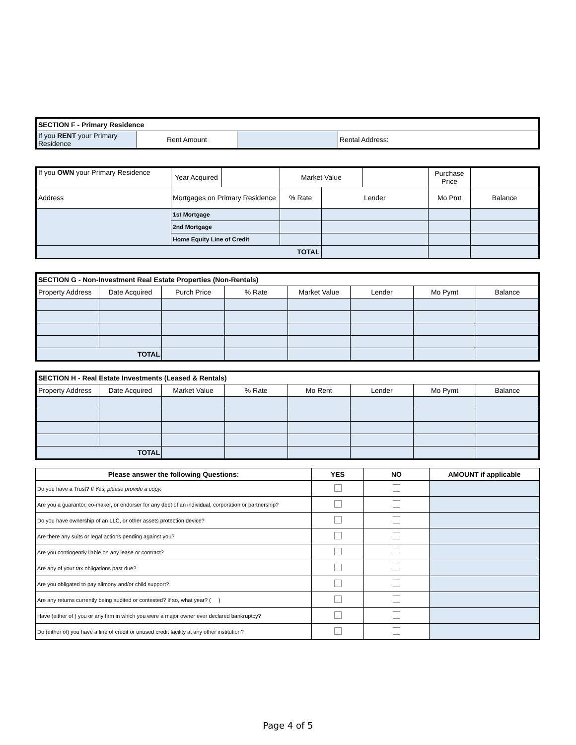| SECTION F - Primary Residence | | | |
| If you RENT your Primary Residence | Rent Amount | | Rental Address: |
| If you OWN your Primary Residence | Year Acquired | | Market Value | | | Purchase Price | |
| Address | Mortgages on Primary Residence | | % Rate | Lender | | Mo Pmt | Balance |
| | 1st Mortgage | | | | | | |
| | 2nd Mortgage | | | | | | |
| | Home Equity Line of Credit | | | | | | |
| TOTAL | | | | | | | |
| SECTION G - Non-Investment Real Estate Properties (Non-Rentals) | | | | | | | |
| Property Address | Date Acquired | Purch Price | % Rate | Market Value | Lender | Mo Pymt | Balance |
| TOTAL | | | | | | | |
| SECTION H - Real Estate Investments (Leased & Rentals) | | | | | | | |
| Property Address | Date Acquired | Market Value | % Rate | Mo Rent | Lender | Mo Pymt | Balance |
| TOTAL | | | | | | | |
| Please answer the following Questions: | YES | NO | AMOUNT if applicable |
| --- | --- | --- | --- |
| Do you have a Trust? If Yes, please provide a copy. | | | |
| Are you a guarantor, co-maker, or endorser for any debt of an individual, corporation or partnership? | | | |
| Do you have ownership of an LLC, or other assets protection device? | | | |
| Are there any suits or legal actions pending against you? | | | |
| Are you contingently liable on any lease or contract? | | | |
| Are any of your tax obligations past due? | | | |
| Are you obligated to pay alimony and/or child support? | | | |
| Are any returns currently being audited or contested? If so, what year? ( ) | | | |
| Have (either of ) you or any firm in which you were a major owner ever declared bankruptcy? | | | |
| Do (either of) you have a line of credit or unused credit facility at any other institution? | | | |
Page 4 of 5